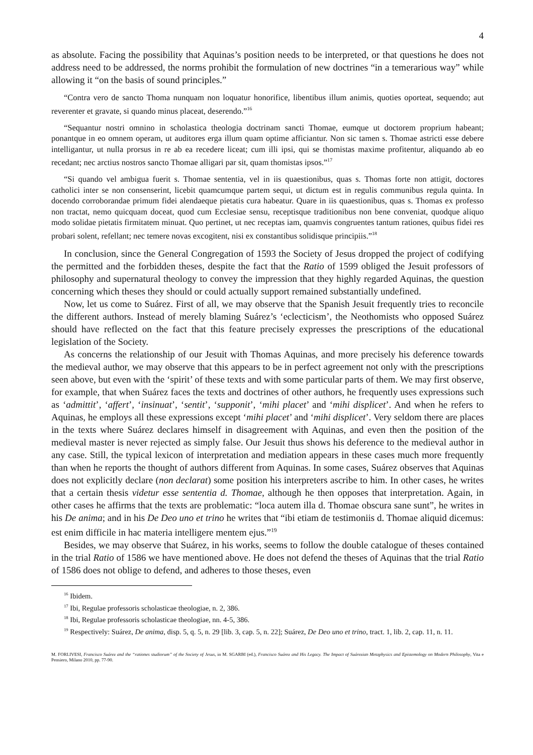4
as absolute. Facing the possibility that Aquinas’s position needs to be interpreted, or that questions he does not address need to be addressed, the norms prohibit the formulation of new doctrines “in a temerarious way” while allowing it “on the basis of sound principles.”
“Contra vero de sancto Thoma nunquam non loquatur honorifice, libentibus illum animis, quoties oporteat, sequendo; aut reverenter et gravate, si quando minus placeat, deserendo.”<sup>16</sup>
“Sequantur nostri omnino in scholastica theologia doctrinam sancti Thomae, eumque ut doctorem proprium habeant; ponantque in eo omnem operam, ut auditores erga illum quam optime afficiantur. Non sic tamen s. Thomae astricti esse debere intelligantur, ut nulla prorsus in re ab ea recedere liceat; cum illi ipsi, qui se thomistas maxime profitentur, aliquando ab eo recedant; nec arctius nostros sancto Thomae alligari par sit, quam thomistas ipsos.”<sup>17</sup>
“Si quando vel ambigua fuerit s. Thomae sententia, vel in iis quaestionibus, quas s. Thomas forte non attigit, doctores catholici inter se non consenserint, licebit quamcumque partem sequi, ut dictum est in regulis communibus regula quinta. In docendo corroborandae primum fidei alendaeque pietatis cura habeatur. Quare in iis quaestionibus, quas s. Thomas ex professo non tractat, nemo quicquam doceat, quod cum Ecclesiae sensu, receptisque traditionibus non bene conveniat, quodque aliquo modo solidae pietatis firmitatem minuat. Quo pertinet, ut nec receptas iam, quamvis congruentes tantum rationes, quibus fidei res probari solent, refellant; nec temere novas excogitent, nisi ex constantibus solidisque principiis.”<sup>18</sup>
In conclusion, since the General Congregation of 1593 the Society of Jesus dropped the project of codifying the permitted and the forbidden theses, despite the fact that the Ratio of 1599 obliged the Jesuit professors of philosophy and supernatural theology to convey the impression that they highly regarded Aquinas, the question concerning which theses they should or could actually support remained substantially undefined.
Now, let us come to Suárez. First of all, we may observe that the Spanish Jesuit frequently tries to reconcile the different authors. Instead of merely blaming Suárez’s ‘eclecticism’, the Neothomists who opposed Suárez should have reflected on the fact that this feature precisely expresses the prescriptions of the educational legislation of the Society.
As concerns the relationship of our Jesuit with Thomas Aquinas, and more precisely his deference towards the medieval author, we may observe that this appears to be in perfect agreement not only with the prescriptions seen above, but even with the ‘spirit’ of these texts and with some particular parts of them. We may first observe, for example, that when Suárez faces the texts and doctrines of other authors, he frequently uses expressions such as ‘admittit’, ‘affert’, ‘insinuat’, ‘sentit’, ‘supponit’, ‘mihi placet’ and ‘mihi displicet’. And when he refers to Aquinas, he employs all these expressions except ‘mihi placet’ and ‘mihi displicet’. Very seldom there are places in the texts where Suárez declares himself in disagreement with Aquinas, and even then the position of the medieval master is never rejected as simply false. Our Jesuit thus shows his deference to the medieval author in any case. Still, the typical lexicon of interpretation and mediation appears in these cases much more frequently than when he reports the thought of authors different from Aquinas. In some cases, Suárez observes that Aquinas does not explicitly declare (non declarat) some position his interpreters ascribe to him. In other cases, he writes that a certain thesis videtur esse sententia d. Thomae, although he then opposes that interpretation. Again, in other cases he affirms that the texts are problematic: “loca autem illa d. Thomae obscura sane sunt”, he writes in his De anima; and in his De Deo uno et trino he writes that “ibi etiam de testimoniis d. Thomae aliquid dicemus: est enim difficile in hac materia intelligere mentem ejus.”<sup>19</sup>
Besides, we may observe that Suárez, in his works, seems to follow the double catalogue of theses contained in the trial Ratio of 1586 we have mentioned above. He does not defend the theses of Aquinas that the trial Ratio of 1586 does not oblige to defend, and adheres to those theses, even
<sup>16</sup> Ibidem.
<sup>17</sup> Ibi, Regulae professoris scholasticae theologiae, n. 2, 386.
<sup>18</sup> Ibi, Regulae professoris scholasticae theologiae, nn. 4-5, 386.
<sup>19</sup> Respectively: Suárez, De anima, disp. 5, q. 5, n. 29 [lib. 3, cap. 5, n. 22]; Suárez, De Deo uno et trino, tract. 1, lib. 2, cap. 11, n. 11.
M. FORLIVESI, Francisco Suárez and the “rationes studiorum” of the Society of Jesus, in M. SGARBI (ed.), Francisco Suárez and His Legacy. The Impact of Suárezian Metaphysics and Epistemology on Modern Philosophy, Vita e Pensiero, Milano 2010, pp. 77-90.